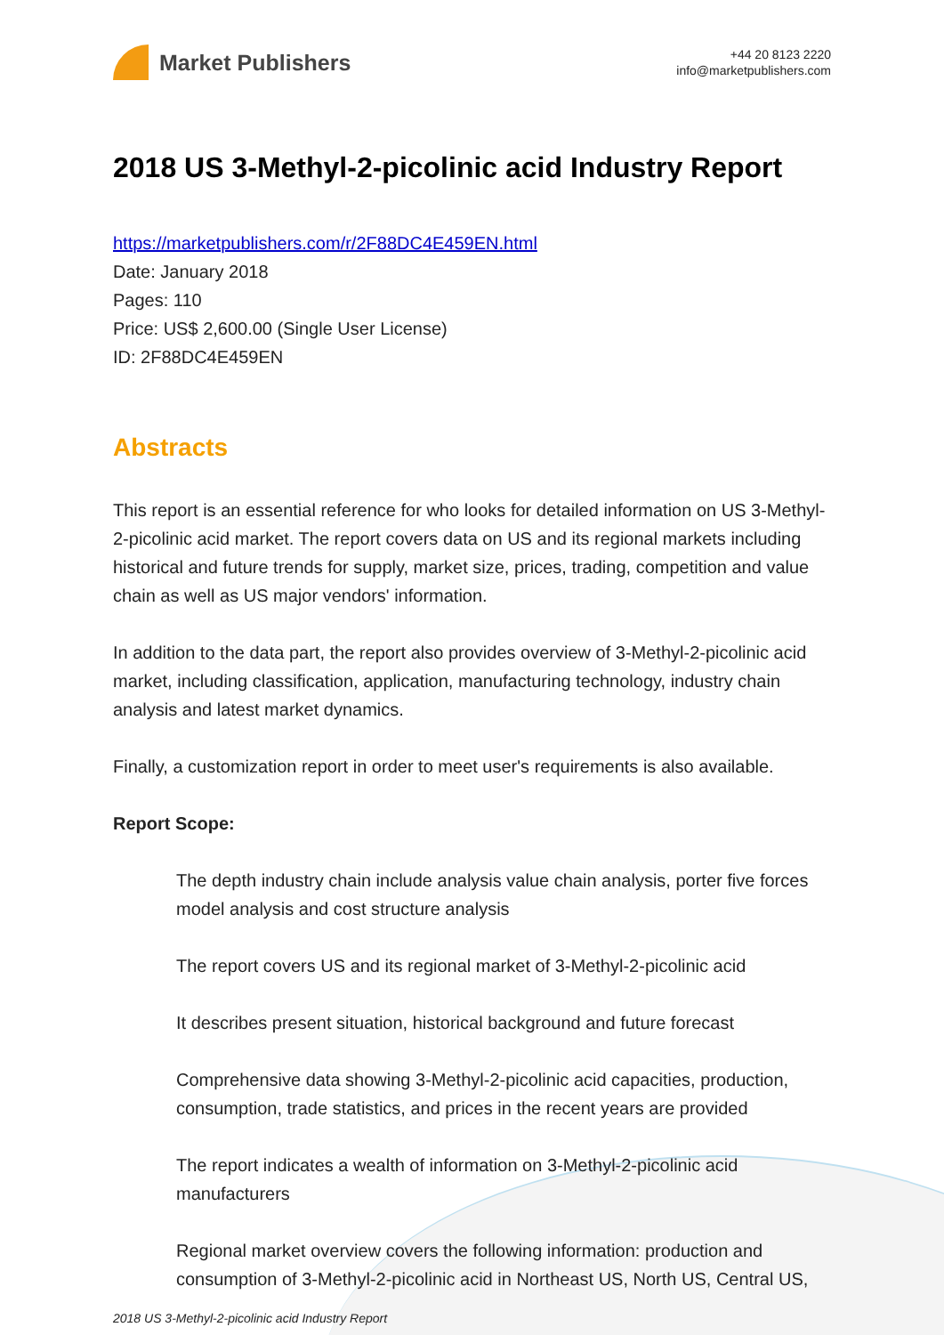Market Publishers
+44 20 8123 2220
info@marketpublishers.com
2018 US 3-Methyl-2-picolinic acid Industry Report
https://marketpublishers.com/r/2F88DC4E459EN.html
Date: January 2018
Pages: 110
Price: US$ 2,600.00 (Single User License)
ID: 2F88DC4E459EN
Abstracts
This report is an essential reference for who looks for detailed information on US 3-Methyl-2-picolinic acid market. The report covers data on US and its regional markets including historical and future trends for supply, market size, prices, trading, competition and value chain as well as US major vendors' information.
In addition to the data part, the report also provides overview of 3-Methyl-2-picolinic acid market, including classification, application, manufacturing technology, industry chain analysis and latest market dynamics.
Finally, a customization report in order to meet user's requirements is also available.
Report Scope:
The depth industry chain include analysis value chain analysis, porter five forces model analysis and cost structure analysis
The report covers US and its regional market of 3-Methyl-2-picolinic acid
It describes present situation, historical background and future forecast
Comprehensive data showing 3-Methyl-2-picolinic acid capacities, production, consumption, trade statistics, and prices in the recent years are provided
The report indicates a wealth of information on 3-Methyl-2-picolinic acid manufacturers
Regional market overview covers the following information: production and consumption of 3-Methyl-2-picolinic acid in Northeast US, North US, Central US,
2018 US 3-Methyl-2-picolinic acid Industry Report